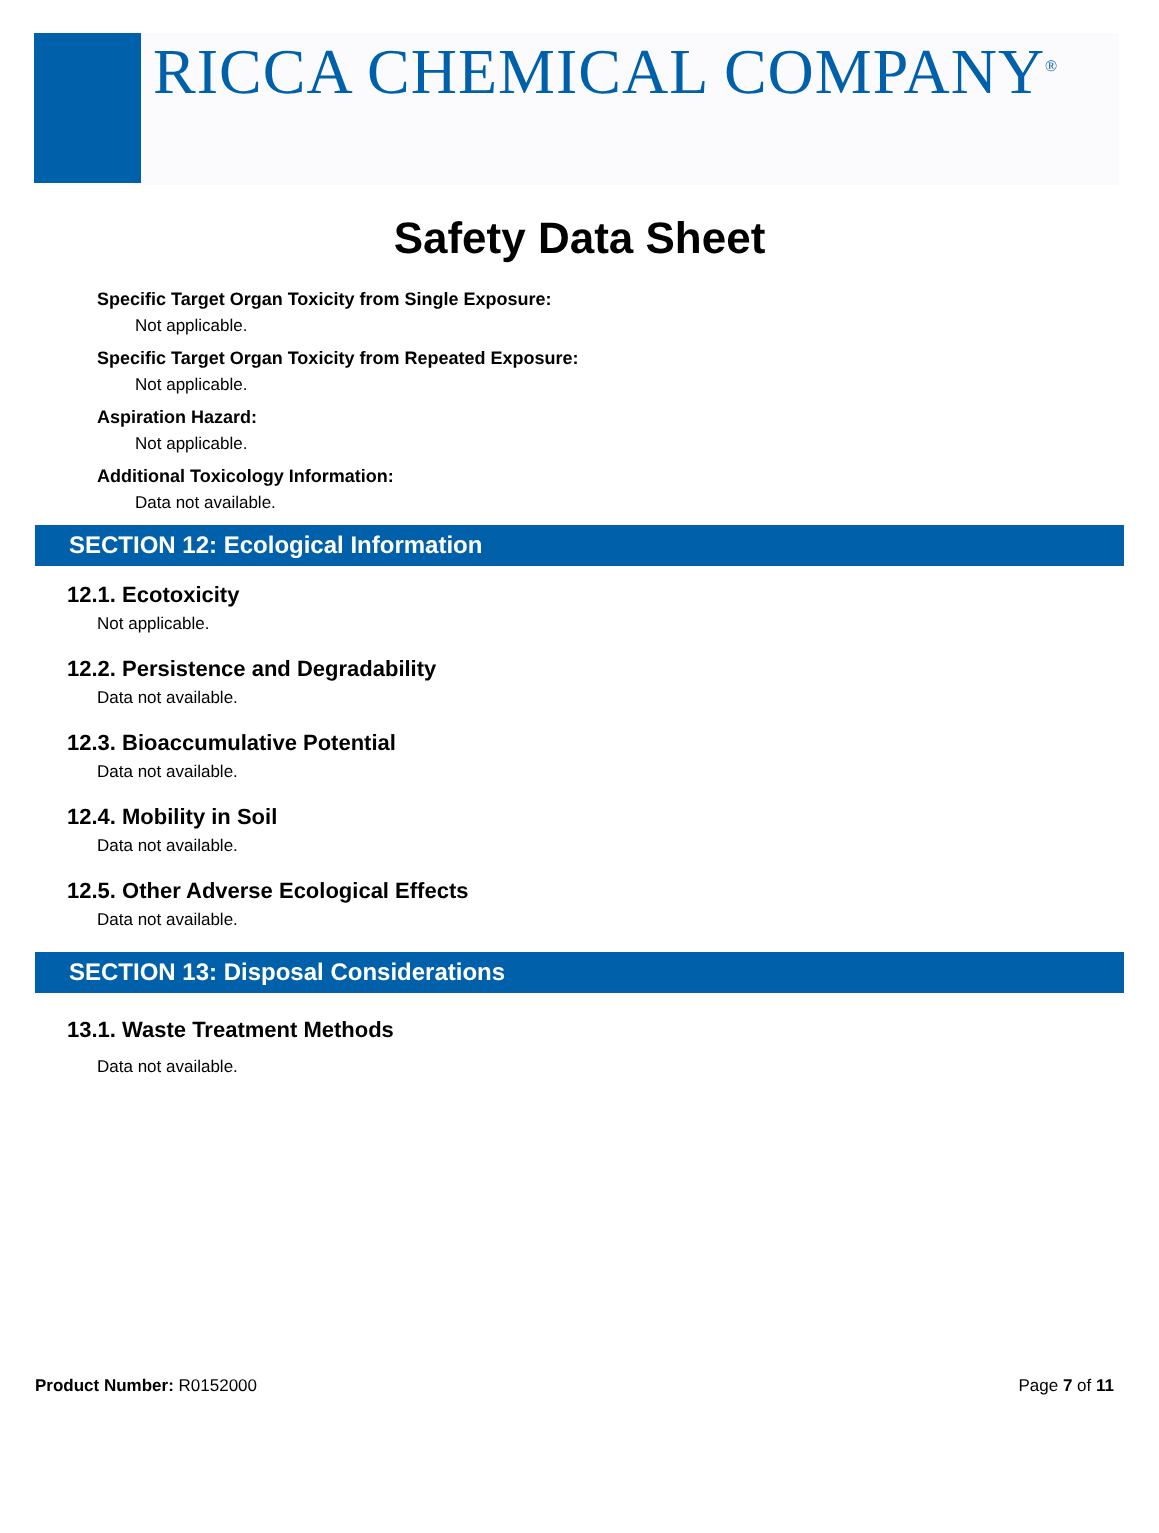RICCA CHEMICAL COMPANY<sup>®</sup>
Safety Data Sheet
Specific Target Organ Toxicity from Single Exposure:
Not applicable.
Specific Target Organ Toxicity from Repeated Exposure:
Not applicable.
Aspiration Hazard:
Not applicable.
Additional Toxicology Information:
Data not available.
SECTION 12: Ecological Information
12.1. Ecotoxicity
Not applicable.
12.2. Persistence and Degradability
Data not available.
12.3. Bioaccumulative Potential
Data not available.
12.4. Mobility in Soil
Data not available.
12.5. Other Adverse Ecological Effects
Data not available.
SECTION 13: Disposal Considerations
13.1. Waste Treatment Methods
Data not available.
Product Number: R0152000 Page 7 of 11